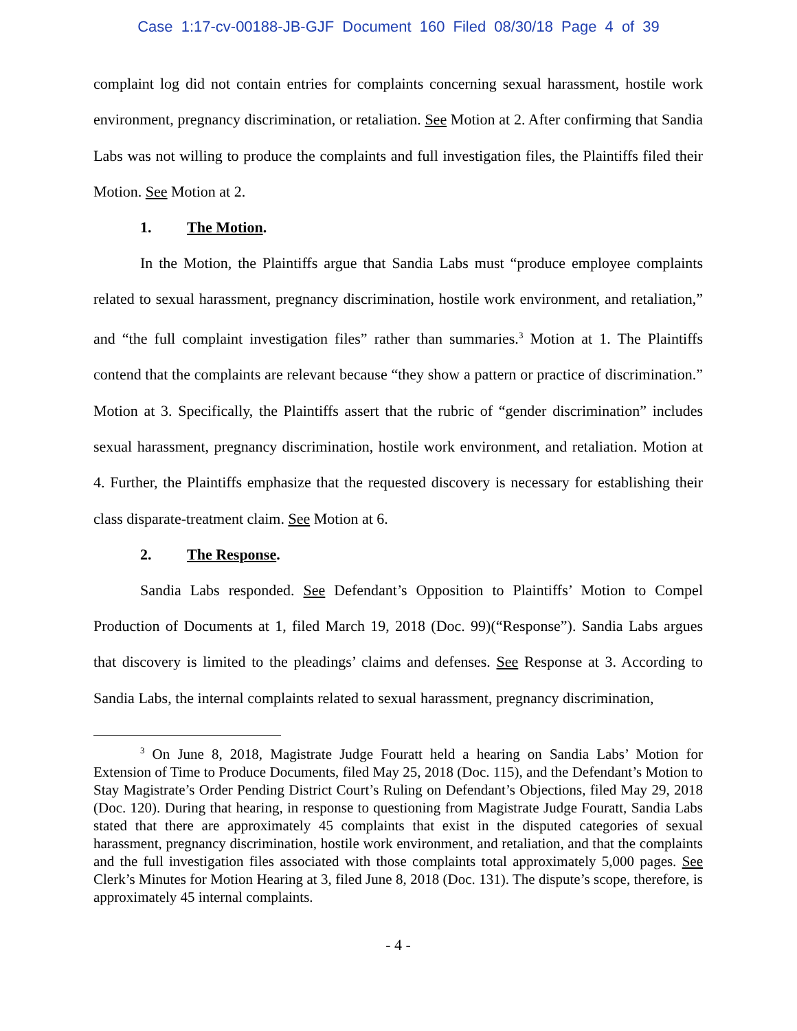Case 1:17-cv-00188-JB-GJF Document 160 Filed 08/30/18 Page 4 of 39
complaint log did not contain entries for complaints concerning sexual harassment, hostile work environment, pregnancy discrimination, or retaliation. See Motion at 2. After confirming that Sandia Labs was not willing to produce the complaints and full investigation files, the Plaintiffs filed their Motion. See Motion at 2.
1. The Motion.
In the Motion, the Plaintiffs argue that Sandia Labs must “produce employee complaints related to sexual harassment, pregnancy discrimination, hostile work environment, and retaliation,” and “the full complaint investigation files” rather than summaries.<sup>3</sup> Motion at 1. The Plaintiffs contend that the complaints are relevant because “they show a pattern or practice of discrimination.” Motion at 3. Specifically, the Plaintiffs assert that the rubric of “gender discrimination” includes sexual harassment, pregnancy discrimination, hostile work environment, and retaliation. Motion at 4. Further, the Plaintiffs emphasize that the requested discovery is necessary for establishing their class disparate-treatment claim. See Motion at 6.
2. The Response.
Sandia Labs responded. See Defendant’s Opposition to Plaintiffs’ Motion to Compel Production of Documents at 1, filed March 19, 2018 (Doc. 99)(“Response”). Sandia Labs argues that discovery is limited to the pleadings’ claims and defenses. See Response at 3. According to Sandia Labs, the internal complaints related to sexual harassment, pregnancy discrimination,
<sup>3</sup> On June 8, 2018, Magistrate Judge Fouratt held a hearing on Sandia Labs’ Motion for Extension of Time to Produce Documents, filed May 25, 2018 (Doc. 115), and the Defendant’s Motion to Stay Magistrate’s Order Pending District Court’s Ruling on Defendant’s Objections, filed May 29, 2018 (Doc. 120). During that hearing, in response to questioning from Magistrate Judge Fouratt, Sandia Labs stated that there are approximately 45 complaints that exist in the disputed categories of sexual harassment, pregnancy discrimination, hostile work environment, and retaliation, and that the complaints and the full investigation files associated with those complaints total approximately 5,000 pages. See Clerk’s Minutes for Motion Hearing at 3, filed June 8, 2018 (Doc. 131). The dispute’s scope, therefore, is approximately 45 internal complaints.
- 4 -